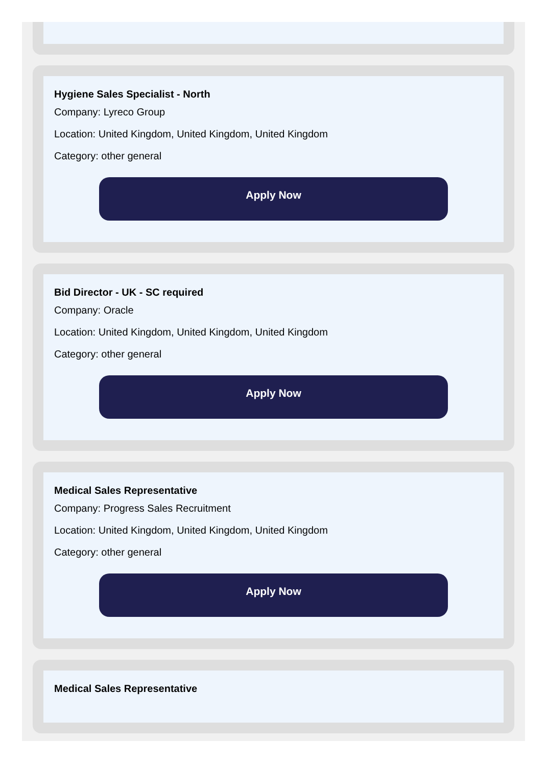Hygiene Sales Specialist - North
Company: Lyreco Group
Location: United Kingdom, United Kingdom, United Kingdom
Category: other general
Apply Now
Bid Director - UK - SC required
Company: Oracle
Location: United Kingdom, United Kingdom, United Kingdom
Category: other general
Apply Now
Medical Sales Representative
Company: Progress Sales Recruitment
Location: United Kingdom, United Kingdom, United Kingdom
Category: other general
Apply Now
Medical Sales Representative